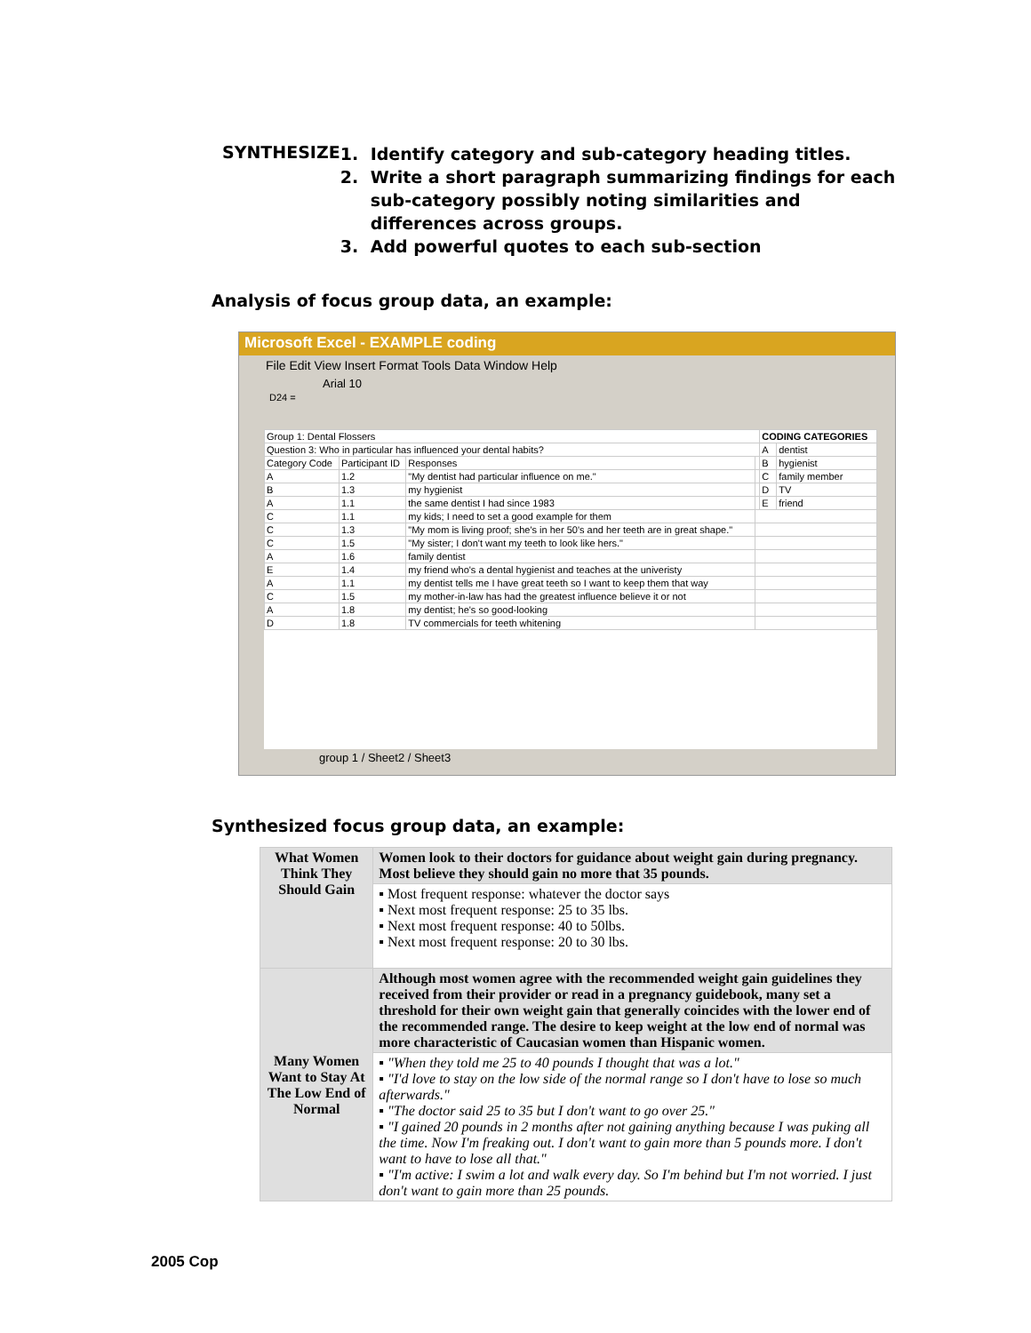SYNTHESIZE
1. Identify category and sub-category heading titles.
2. Write a short paragraph summarizing findings for each sub-category possibly noting similarities and differences across groups.
3. Add powerful quotes to each sub-section
Analysis of focus group data, an example:
Microsoft Excel - EXAMPLE coding
File Edit View Insert Format Tools Data Window Help
Arial 10
D24 =
| Group 1: Dental Flossers | | | | CODING CATEGORIES | |
| Question 3: Who in particular has influenced your dental habits? | | | | A | dentist |
| Category Code | Participant ID | Responses | | B | hygienist |
| A | 1.2 | "My dentist had particular influence on me." | | C | family member |
| B | 1.3 | my hygienist | | D | TV |
| A | 1.1 | the same dentist I had since 1983 | | E | friend |
| C | 1.1 | my kids; I need to set a good example for them | | | |
| C | 1.3 | "My mom is living proof; she's in her 50's and her teeth are in great shape." | | | |
| C | 1.5 | "My sister; I don't want my teeth to look like hers." | | | |
| A | 1.6 | family dentist | | | |
| E | 1.4 | my friend who's a dental hygienist and teaches at the univeristy | | | |
| A | 1.1 | my dentist tells me I have great teeth so I want to keep them that way | | | |
| C | 1.5 | my mother-in-law has had the greatest influence believe it or not | | | |
| A | 1.8 | my dentist; he's so good-looking | | | |
| D | 1.8 | TV commercials for teeth whitening | | | |
group 1 / Sheet2 / Sheet3
Synthesized focus group data, an example:
| What Women Think They Should Gain | Women look to their doctors for guidance about weight gain during pregnancy. Most believe they should gain no more that 35 pounds. |
| | ▪ Most frequent response: whatever the doctor says ▪ Next most frequent response: 25 to 35 lbs. ▪ Next most frequent response: 40 to 50lbs. ▪ Next most frequent response: 20 to 30 lbs. |
| Many Women Want to Stay At The Low End of Normal | Although most women agree with the recommended weight gain guidelines they received from their provider or read in a pregnancy guidebook, many set a threshold for their own weight gain that generally coincides with the lower end of the recommended range. The desire to keep weight at the low end of normal was more characteristic of Caucasian women than Hispanic women. |
| | ▪ "When they told me 25 to 40 pounds I thought that was a lot." ▪ "I'd love to stay on the low side of the normal range so I don't have to lose so much afterwards." ▪ "The doctor said 25 to 35 but I don't want to go over 25." ▪ "I gained 20 pounds in 2 months after not gaining anything because I was puking all the time. Now I'm freaking out. I don't want to gain more than 5 pounds more. I don't want to have to lose all that." ▪ "I'm active: I swim a lot and walk every day. So I'm behind but I'm not worried. I just don't want to gain more than 25 pounds. |
2005 Cop